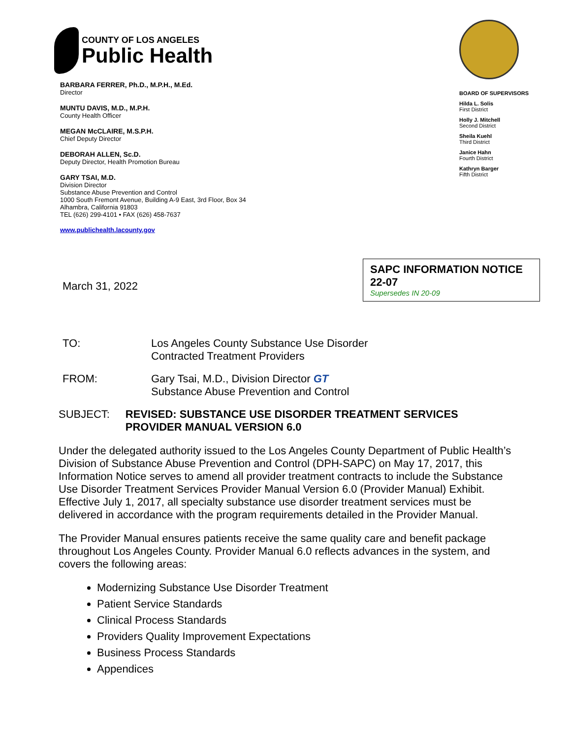COUNTY OF LOS ANGELES
Public Health
BARBARA FERRER, Ph.D., M.P.H., M.Ed.
Director
MUNTU DAVIS, M.D., M.P.H.
County Health Officer
MEGAN McCLAIRE, M.S.P.H.
Chief Deputy Director
DEBORAH ALLEN, Sc.D.
Deputy Director, Health Promotion Bureau
GARY TSAI, M.D.
Division Director
Substance Abuse Prevention and Control
1000 South Fremont Avenue, Building A-9 East, 3rd Floor, Box 34
Alhambra, California 91803
TEL (626) 299-4101 • FAX (626) 458-7637
www.publichealth.lacounty.gov
BOARD OF SUPERVISORS
Hilda L. Solis
First District
Holly J. Mitchell
Second District
Sheila Kuehl
Third District
Janice Hahn
Fourth District
Kathryn Barger
Fifth District
SAPC INFORMATION NOTICE 22-07
Supersedes IN 20-09
March 31, 2022
TO: Los Angeles County Substance Use Disorder
Contracted Treatment Providers
FROM: Gary Tsai, M.D., Division Director GT
Substance Abuse Prevention and Control
SUBJECT: REVISED: SUBSTANCE USE DISORDER TREATMENT SERVICES PROVIDER MANUAL VERSION 6.0
Under the delegated authority issued to the Los Angeles County Department of Public Health’s Division of Substance Abuse Prevention and Control (DPH-SAPC) on May 17, 2017, this Information Notice serves to amend all provider treatment contracts to include the Substance Use Disorder Treatment Services Provider Manual Version 6.0 (Provider Manual) Exhibit. Effective July 1, 2017, all specialty substance use disorder treatment services must be delivered in accordance with the program requirements detailed in the Provider Manual.
The Provider Manual ensures patients receive the same quality care and benefit package throughout Los Angeles County. Provider Manual 6.0 reflects advances in the system, and covers the following areas:
Modernizing Substance Use Disorder Treatment
Patient Service Standards
Clinical Process Standards
Providers Quality Improvement Expectations
Business Process Standards
Appendices